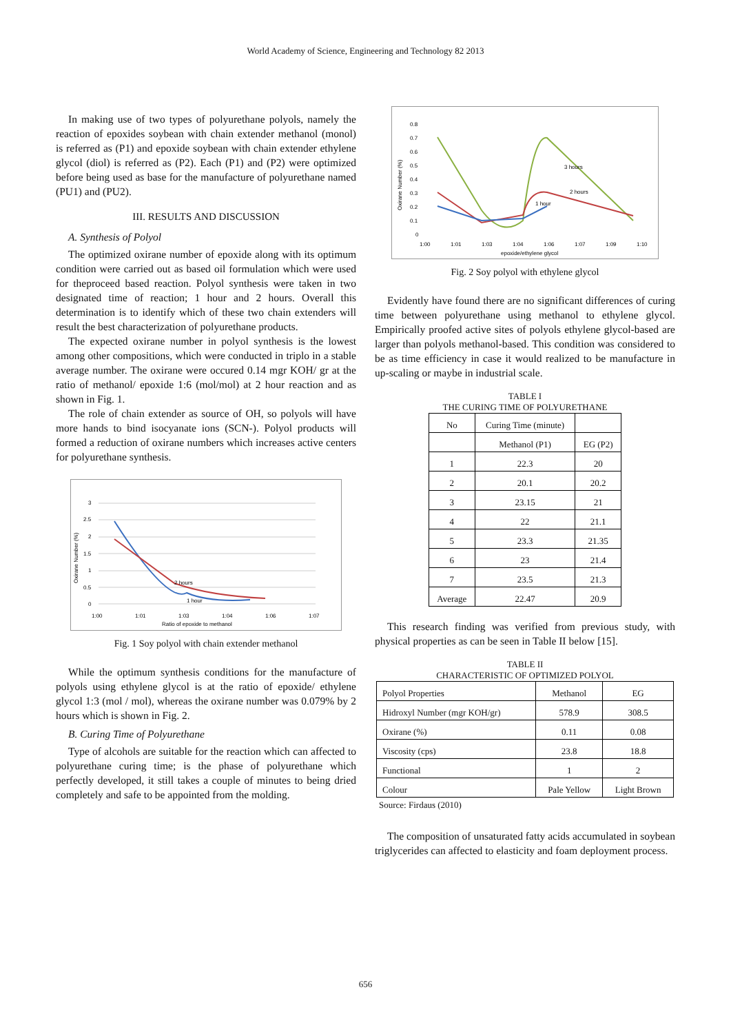World Academy of Science, Engineering and Technology 82 2013
In making use of two types of polyurethane polyols, namely the reaction of epoxides soybean with chain extender methanol (monol) is referred as (P1) and epoxide soybean with chain extender ethylene glycol (diol) is referred as (P2). Each (P1) and (P2) were optimized before being used as base for the manufacture of polyurethane named (PU1) and (PU2).
III. RESULTS AND DISCUSSION
A. Synthesis of Polyol
The optimized oxirane number of epoxide along with its optimum condition were carried out as based oil formulation which were used for theproceed based reaction. Polyol synthesis were taken in two designated time of reaction; 1 hour and 2 hours. Overall this determination is to identify which of these two chain extenders will result the best characterization of polyurethane products.
The expected oxirane number in polyol synthesis is the lowest among other compositions, which were conducted in triplo in a stable average number. The oxirane were occured 0.14 mgr KOH/ gr at the ratio of methanol/ epoxide 1:6 (mol/mol) at 2 hour reaction and as shown in Fig. 1.
The role of chain extender as source of OH, so polyols will have more hands to bind isocyanate ions (SCN-). Polyol products will formed a reduction of oxirane numbers which increases active centers for polyurethane synthesis.
Oxirane Number (%)
3
2.5
2
1.5
1
0.5
0
2 hours
1 hour
1:00
1:01
1:03
1:04
1:06
1:07
Ratio of epoxide to methanol
Fig. 1 Soy polyol with chain extender methanol
While the optimum synthesis conditions for the manufacture of polyols using ethylene glycol is at the ratio of epoxide/ ethylene glycol 1:3 (mol / mol), whereas the oxirane number was 0.079% by 2 hours which is shown in Fig. 2.
B. Curing Time of Polyurethane
Type of alcohols are suitable for the reaction which can affected to polyurethane curing time; is the phase of polyurethane which perfectly developed, it still takes a couple of minutes to being dried completely and safe to be appointed from the molding.
Oxirane Number (%)
0.8
0.7
0.6
0.5
0.4
0.3
0.2
0.1
0
3 hours
2 hours
1 hour
1:00
1:01
1:03
1:04
1:06
1:07
1:09
1:10
epoxide/ethylene glycol
Fig. 2 Soy polyol with ethylene glycol
Evidently have found there are no significant differences of curing time between polyurethane using methanol to ethylene glycol. Empirically proofed active sites of polyols ethylene glycol-based are larger than polyols methanol-based. This condition was considered to be as time efficiency in case it would realized to be manufacture in up-scaling or maybe in industrial scale.
TABLE I
THE CURING TIME OF POLYURETHANE
| No | Curing Time (minute) | |
| --- | --- | --- |
| | Methanol (P1) | EG (P2) |
| 1 | 22.3 | 20 |
| 2 | 20.1 | 20.2 |
| 3 | 23.15 | 21 |
| 4 | 22 | 21.1 |
| 5 | 23.3 | 21.35 |
| 6 | 23 | 21.4 |
| 7 | 23.5 | 21.3 |
| Average | 22.47 | 20.9 |
This research finding was verified from previous study, with physical properties as can be seen in Table II below [15].
TABLE II
CHARACTERISTIC OF OPTIMIZED POLYOL
| Polyol Properties | Methanol | EG |
| --- | --- | --- |
| Hidroxyl Number (mgr KOH/gr) | 578.9 | 308.5 |
| Oxirane (%) | 0.11 | 0.08 |
| Viscosity (cps) | 23.8 | 18.8 |
| Functional | 1 | 2 |
| Colour | Pale Yellow | Light Brown |
Source: Firdaus (2010)
The composition of unsaturated fatty acids accumulated in soybean triglycerides can affected to elasticity and foam deployment process.
656